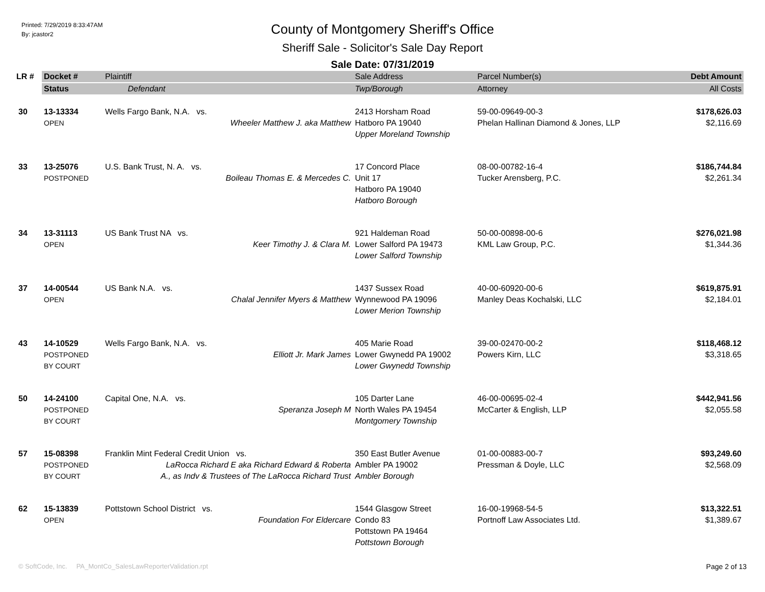Printed: 7/29/2019 8:33:47AM
By: jcastor2
County of Montgomery Sheriff's Office
Sheriff Sale - Solicitor's Sale Day Report
Sale Date: 07/31/2019
| LR # | Docket # | Plaintiff | Sale Address | Parcel Number(s) | Debt Amount |
| --- | --- | --- | --- | --- | --- |
| | Status | Defendant | Twp/Borough | Attorney | All Costs |
| 30 | 13-13334 OPEN | Wells Fargo Bank, N.A. vs. Wheeler Matthew J. aka Matthew | 2413 Horsham Road Hatboro PA 19040 Upper Moreland Township | 59-00-09649-00-3 Phelan Hallinan Diamond & Jones, LLP | $178,626.03 $2,116.69 |
| 33 | 13-25076 POSTPONED | U.S. Bank Trust, N. A. vs. Boileau Thomas E. & Mercedes C. | 17 Concord Place Unit 17 Hatboro PA 19040 Hatboro Borough | 08-00-00782-16-4 Tucker Arensberg, P.C. | $186,744.84 $2,261.34 |
| 34 | 13-31113 OPEN | US Bank Trust NA vs. Keer Timothy J. & Clara M. | 921 Haldeman Road Lower Salford PA 19473 Lower Salford Township | 50-00-00898-00-6 KML Law Group, P.C. | $276,021.98 $1,344.36 |
| 37 | 14-00544 OPEN | US Bank N.A. vs. Chalal Jennifer Myers & Matthew | 1437 Sussex Road Wynnewood PA 19096 Lower Merion Township | 40-00-60920-00-6 Manley Deas Kochalski, LLC | $619,875.91 $2,184.01 |
| 43 | 14-10529 POSTPONED BY COURT | Wells Fargo Bank, N.A. vs. Elliott Jr. Mark James | 405 Marie Road Lower Gwynedd PA 19002 Lower Gwynedd Township | 39-00-02470-00-2 Powers Kirn, LLC | $118,468.12 $3,318.65 |
| 50 | 14-24100 POSTPONED BY COURT | Capital One, N.A. vs. Speranza Joseph M | 105 Darter Lane North Wales PA 19454 Montgomery Township | 46-00-00695-02-4 McCarter & English, LLP | $442,941.56 $2,055.58 |
| 57 | 15-08398 POSTPONED BY COURT | Franklin Mint Federal Credit Union vs. LaRocca Richard E aka Richard Edward & Roberta A., as Indv & Trustees of The LaRocca Richard Trust | 350 East Butler Avenue Ambler PA 19002 Ambler Borough | 01-00-00883-00-7 Pressman & Doyle, LLC | $93,249.60 $2,568.09 |
| 62 | 15-13839 OPEN | Pottstown School District vs. Foundation For Eldercare | 1544 Glasgow Street Condo 83 Pottstown PA 19464 Pottstown Borough | 16-00-19968-54-5 Portnoff Law Associates Ltd. | $13,322.51 $1,389.67 |
© SoftCode, Inc. PA_MontCo_SalesLawReporterValidation.rpt Page 2 of 13